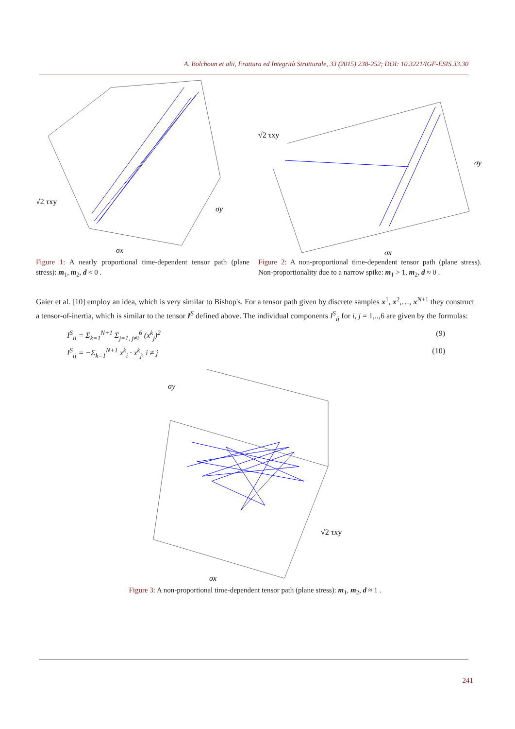A. Bolchoun et alii, Frattura ed Integrità Strutturale, 33 (2015) 238-252; DOI: 10.3221/IGF-ESIS.33.30
√2 τxy
σy
σx
Figure 1: A nearly proportional time-dependent tensor path (plane stress): m<sub>1</sub>, m<sub>2</sub>, d ≈ 0 .
√2 τxy
σy
σx
Figure 2: A non-proportional time-dependent tensor path (plane stress). Non-proportionality due to a narrow spike: m<sub>1</sub> > 1, m<sub>2</sub>, d ≈ 0 .
Gaier et al. [10] employ an idea, which is very similar to Bishop's. For a tensor path given by discrete samples x<sup>1</sup>, x<sup>2</sup>,…, x<sup>N+1</sup> they construct a tensor-of-inertia, which is similar to the tensor I<sup>S</sup> defined above. The individual components I<sup>S</sup><sub>ij</sub> for i, j = 1,..,6 are given by the formulas:
I<sup>S</sup><sub>ii</sub> = Σ<sub>k=1</sub><sup>N+1</sup> Σ<sub>j=1, j≠i</sub><sup>6</sup> (x<sup>k</sup><sub>j</sub>)<sup>2</sup> (9)
I<sup>S</sup><sub>ij</sub> = −Σ<sub>k=1</sub><sup>N+1</sup> x<sup>k</sup><sub>i</sub> · x<sup>k</sup><sub>j</sub>, i ≠ j (10)
σy
√2 τxy
σx
Figure 3: A non-proportional time-dependent tensor path (plane stress): m<sub>1</sub>, m<sub>2</sub>, d ≈ 1 .
241